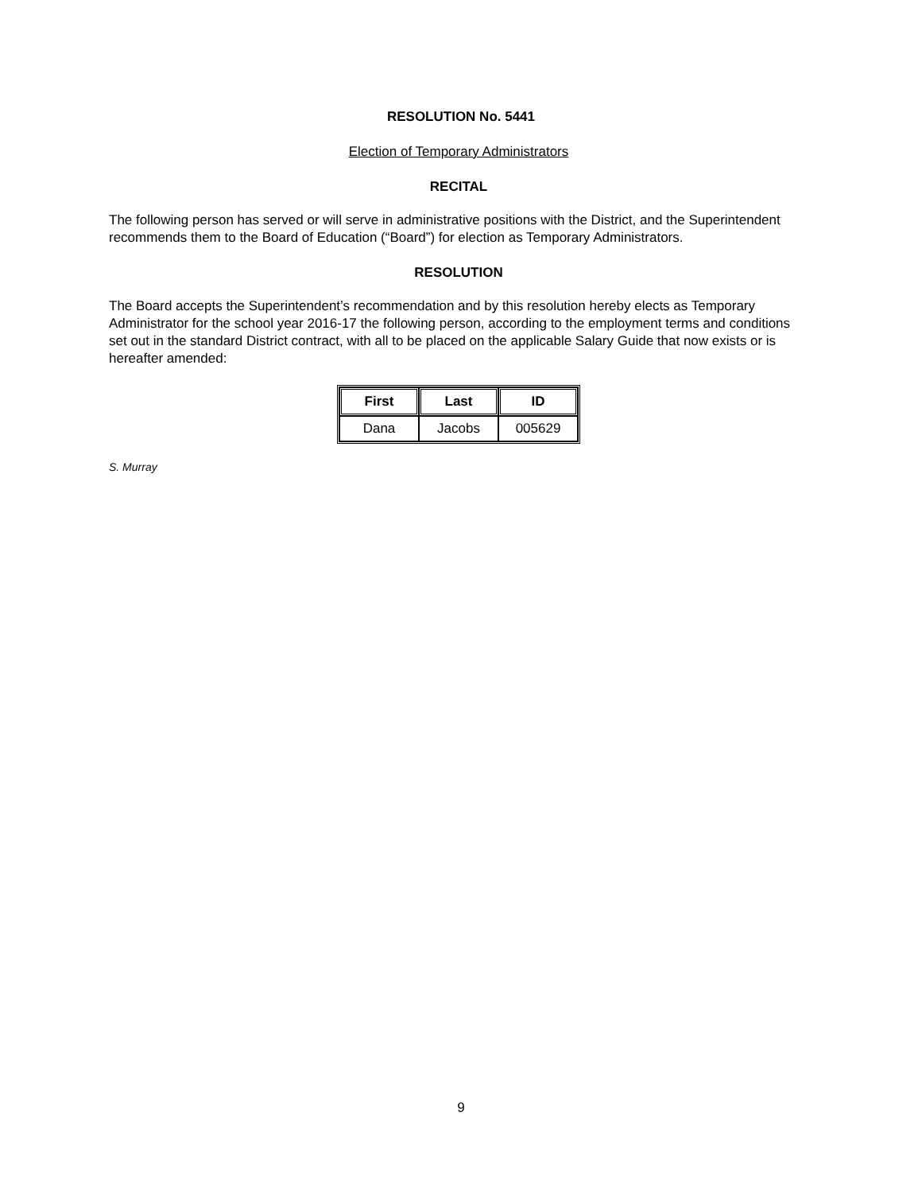RESOLUTION No. 5441
Election of Temporary Administrators
RECITAL
The following person has served or will serve in administrative positions with the District, and the Superintendent recommends them to the Board of Education (“Board”) for election as Temporary Administrators.
RESOLUTION
The Board accepts the Superintendent’s recommendation and by this resolution hereby elects as Temporary Administrator for the school year 2016-17 the following person, according to the employment terms and conditions set out in the standard District contract, with all to be placed on the applicable Salary Guide that now exists or is hereafter amended:
| First | Last | ID |
| --- | --- | --- |
| Dana | Jacobs | 005629 |
S. Murray
9